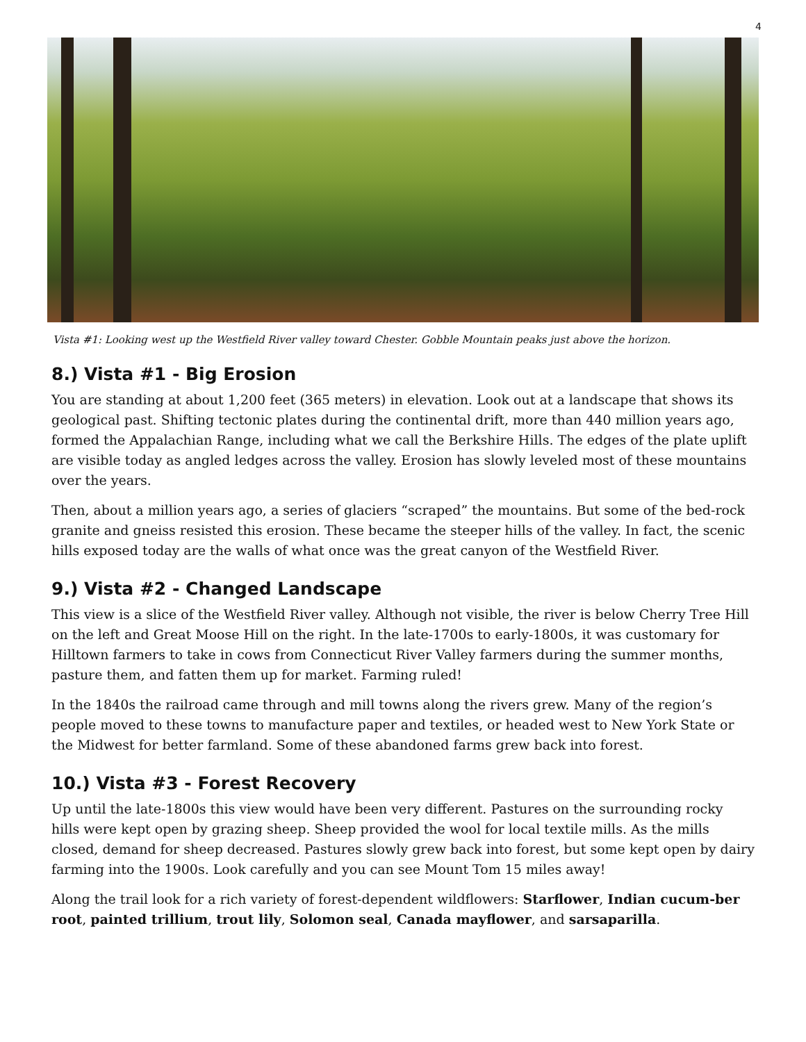4
Vista #1: Looking west up the Westfield River valley toward Chester. Gobble Mountain peaks just above the horizon.
8.) Vista #1 - Big Erosion
You are standing at about 1,200 feet (365 meters) in elevation. Look out at a landscape that shows its geological past. Shifting tectonic plates during the continental drift, more than 440 million years ago, formed the Appalachian Range, including what we call the Berkshire Hills. The edges of the plate uplift are visible today as angled ledges across the valley. Erosion has slowly leveled most of these mountains over the years.
Then, about a million years ago, a series of glaciers “scraped” the mountains. But some of the bed-rock granite and gneiss resisted this erosion. These became the steeper hills of the valley. In fact, the scenic hills exposed today are the walls of what once was the great canyon of the Westfield River.
9.) Vista #2 - Changed Landscape
This view is a slice of the Westfield River valley. Although not visible, the river is below Cherry Tree Hill on the left and Great Moose Hill on the right. In the late-1700s to early-1800s, it was customary for Hilltown farmers to take in cows from Connecticut River Valley farmers during the summer months, pasture them, and fatten them up for market. Farming ruled!
In the 1840s the railroad came through and mill towns along the rivers grew. Many of the region’s people moved to these towns to manufacture paper and textiles, or headed west to New York State or the Midwest for better farmland. Some of these abandoned farms grew back into forest.
10.) Vista #3 - Forest Recovery
Up until the late-1800s this view would have been very different. Pastures on the surrounding rocky hills were kept open by grazing sheep. Sheep provided the wool for local textile mills. As the mills closed, demand for sheep decreased. Pastures slowly grew back into forest, but some kept open by dairy farming into the 1900s. Look carefully and you can see Mount Tom 15 miles away!
Along the trail look for a rich variety of forest-dependent wildflowers: Starflower, Indian cucum-ber root, painted trillium, trout lily, Solomon seal, Canada mayflower, and sarsaparilla.